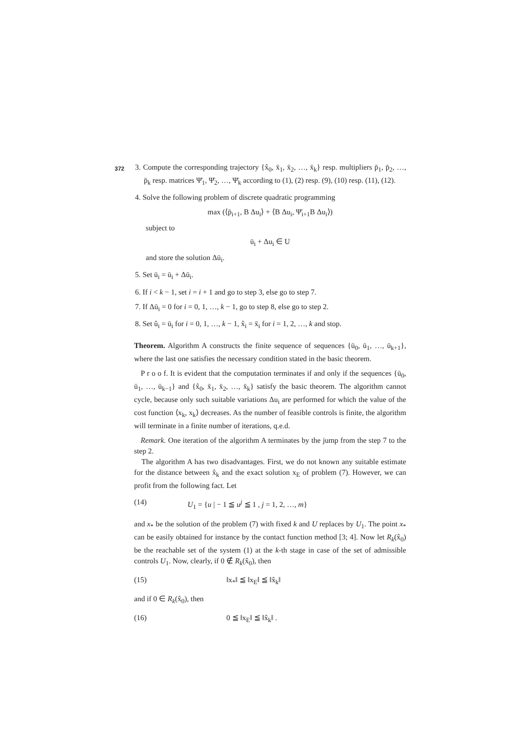372
3. Compute the corresponding trajectory {x̂<sub>0</sub>, x̄<sub>1</sub>, x̄<sub>2</sub>, …, x̄<sub>k</sub>} resp. multipliers p̄<sub>1</sub>, p̄<sub>2</sub>, …, p̄<sub>k</sub> resp. matrices Ψ̄<sub>1</sub>, Ψ̄<sub>2</sub>, …, Ψ̄<sub>k</sub> according to (1), (2) resp. (9), (10) resp. (11), (12).
4. Solve the following problem of discrete quadratic programming
max (⟨p̄<sub>i+1</sub>, B Δu<sub>i</sub>⟩ + ⟨B Δu<sub>i</sub>, Ψ̄<sub>i+1</sub>B Δu<sub>i</sub>⟩)
subject to
ū<sub>i</sub> + Δu<sub>i</sub> ∈ U
and store the solution Δū<sub>i</sub>.
5. Set ū<sub>i</sub> = ū<sub>i</sub> + Δū<sub>i</sub>.
6. If i < k − 1, set i = i + 1 and go to step 3, else go to step 7.
7. If Δū<sub>i</sub> = 0 for i = 0, 1, …, k − 1, go to step 8, else go to step 2.
8. Set û<sub>i</sub> = ū<sub>i</sub> for i = 0, 1, …, k − 1, x̂<sub>i</sub> = x̄<sub>i</sub> for i = 1, 2, …, k and stop.
Theorem. Algorithm A constructs the finite sequence of sequences {ū<sub>0</sub>, ū<sub>1</sub>, …, ū<sub>k+1</sub>}, where the last one satisfies the necessary condition stated in the basic theorem.
P r o o f. It is evident that the computation terminates if and only if the sequences {ū<sub>0</sub>, ū<sub>1</sub>, …, ū<sub>k−1</sub>} and {x̂<sub>0</sub>, x̄<sub>1</sub>, x̄<sub>2</sub>, …, x̄<sub>k</sub>} satisfy the basic theorem. The algorithm cannot cycle, because only such suitable variations Δu<sub>i</sub> are performed for which the value of the cost function ⟨x<sub>k</sub>, x<sub>k</sub>⟩ decreases. As the number of feasible controls is finite, the algorithm will terminate in a finite number of iterations, q.e.d.
Remark. One iteration of the algorithm A terminates by the jump from the step 7 to the step 2.
The algorithm A has two disadvantages. First, we do not known any suitable estimate for the distance between x̂<sub>k</sub> and the exact solution x<sub>E</sub> of problem (7). However, we can profit from the following fact. Let
(14) U<sub>1</sub> = {u | − 1 ≦ u<sup>j</sup> ≦ 1 , j = 1, 2, …, m}
and x<sub>*</sub> be the solution of the problem (7) with fixed k and U replaces by U<sub>1</sub>. The point x<sub>*</sub> can be easily obtained for instance by the contact function method [3; 4]. Now let R<sub>k</sub>(x̂<sub>0</sub>) be the reachable set of the system (1) at the k-th stage in case of the set of admissible controls U<sub>1</sub>. Now, clearly, if 0 ∉ R<sub>k</sub>(x̂<sub>0</sub>), then
(15) ‖x<sub>*</sub>‖ ≦ ‖x<sub>E</sub>‖ ≦ ‖x̂<sub>k</sub>‖
and if 0 ∈ R<sub>k</sub>(x̂<sub>0</sub>), then
(16) 0 ≦ ‖x<sub>E</sub>‖ ≦ ‖x̂<sub>k</sub>‖ .